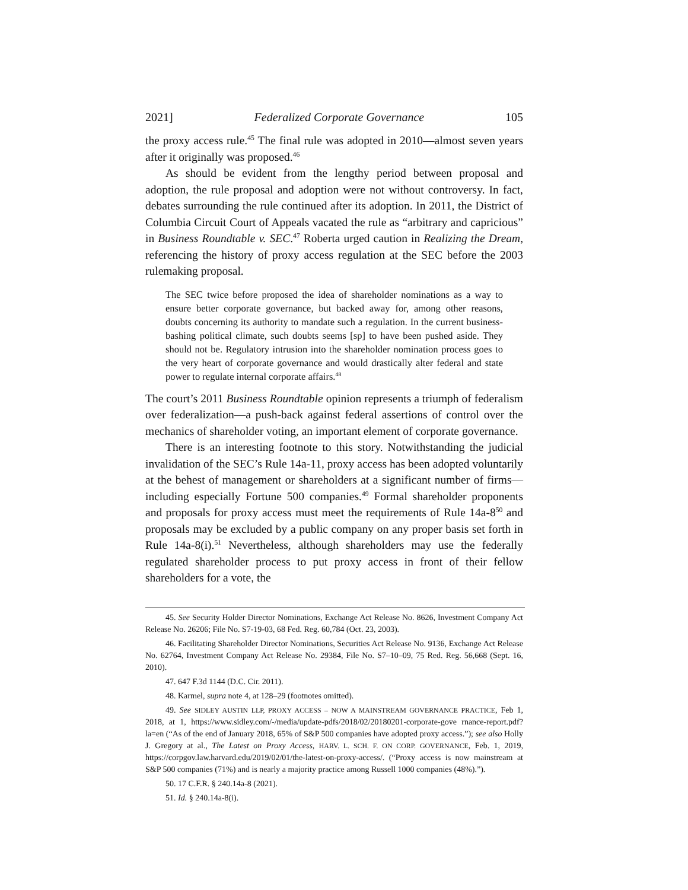2021] Federalized Corporate Governance 105
the proxy access rule.<sup>45</sup> The final rule was adopted in 2010—almost seven years after it originally was proposed.<sup>46</sup>
As should be evident from the lengthy period between proposal and adoption, the rule proposal and adoption were not without controversy. In fact, debates surrounding the rule continued after its adoption. In 2011, the District of Columbia Circuit Court of Appeals vacated the rule as “arbitrary and capricious” in Business Roundtable v. SEC.<sup>47</sup> Roberta urged caution in Realizing the Dream, referencing the history of proxy access regulation at the SEC before the 2003 rulemaking proposal.
The SEC twice before proposed the idea of shareholder nominations as a way to ensure better corporate governance, but backed away for, among other reasons, doubts concerning its authority to mandate such a regulation. In the current business-bashing political climate, such doubts seems [sp] to have been pushed aside. They should not be. Regulatory intrusion into the shareholder nomination process goes to the very heart of corporate governance and would drastically alter federal and state power to regulate internal corporate affairs.<sup>48</sup>
The court’s 2011 Business Roundtable opinion represents a triumph of federalism over federalization—a push-back against federal assertions of control over the mechanics of shareholder voting, an important element of corporate governance.
There is an interesting footnote to this story. Notwithstanding the judicial invalidation of the SEC’s Rule 14a-11, proxy access has been adopted voluntarily at the behest of management or shareholders at a significant number of firms—including especially Fortune 500 companies.<sup>49</sup> Formal shareholder proponents and proposals for proxy access must meet the requirements of Rule 14a-8<sup>50</sup> and proposals may be excluded by a public company on any proper basis set forth in Rule 14a-8(i).<sup>51</sup> Nevertheless, although shareholders may use the federally regulated shareholder process to put proxy access in front of their fellow shareholders for a vote, the
45. See Security Holder Director Nominations, Exchange Act Release No. 8626, Investment Company Act Release No. 26206; File No. S7-19-03, 68 Fed. Reg. 60,784 (Oct. 23, 2003).
46. Facilitating Shareholder Director Nominations, Securities Act Release No. 9136, Exchange Act Release No. 62764, Investment Company Act Release No. 29384, File No. S7–10–09, 75 Red. Reg. 56,668 (Sept. 16, 2010).
47. 647 F.3d 1144 (D.C. Cir. 2011).
48. Karmel, supra note 4, at 128–29 (footnotes omitted).
49. See SIDLEY AUSTIN LLP, PROXY ACCESS – NOW A MAINSTREAM GOVERNANCE PRACTICE, Feb 1, 2018, at 1, https://www.sidley.com/-/media/update-pdfs/2018/02/20180201-corporate-gove rnance-report.pdf?la=en (“As of the end of January 2018, 65% of S&P 500 companies have adopted proxy access.”); see also Holly J. Gregory at al., The Latest on Proxy Access, HARV. L. SCH. F. ON CORP. GOVERNANCE, Feb. 1, 2019, https://corpgov.law.harvard.edu/2019/02/01/the-latest-on-proxy-access/. (“Proxy access is now mainstream at S&P 500 companies (71%) and is nearly a majority practice among Russell 1000 companies (48%).”).
50. 17 C.F.R. § 240.14a-8 (2021).
51. Id. § 240.14a-8(i).